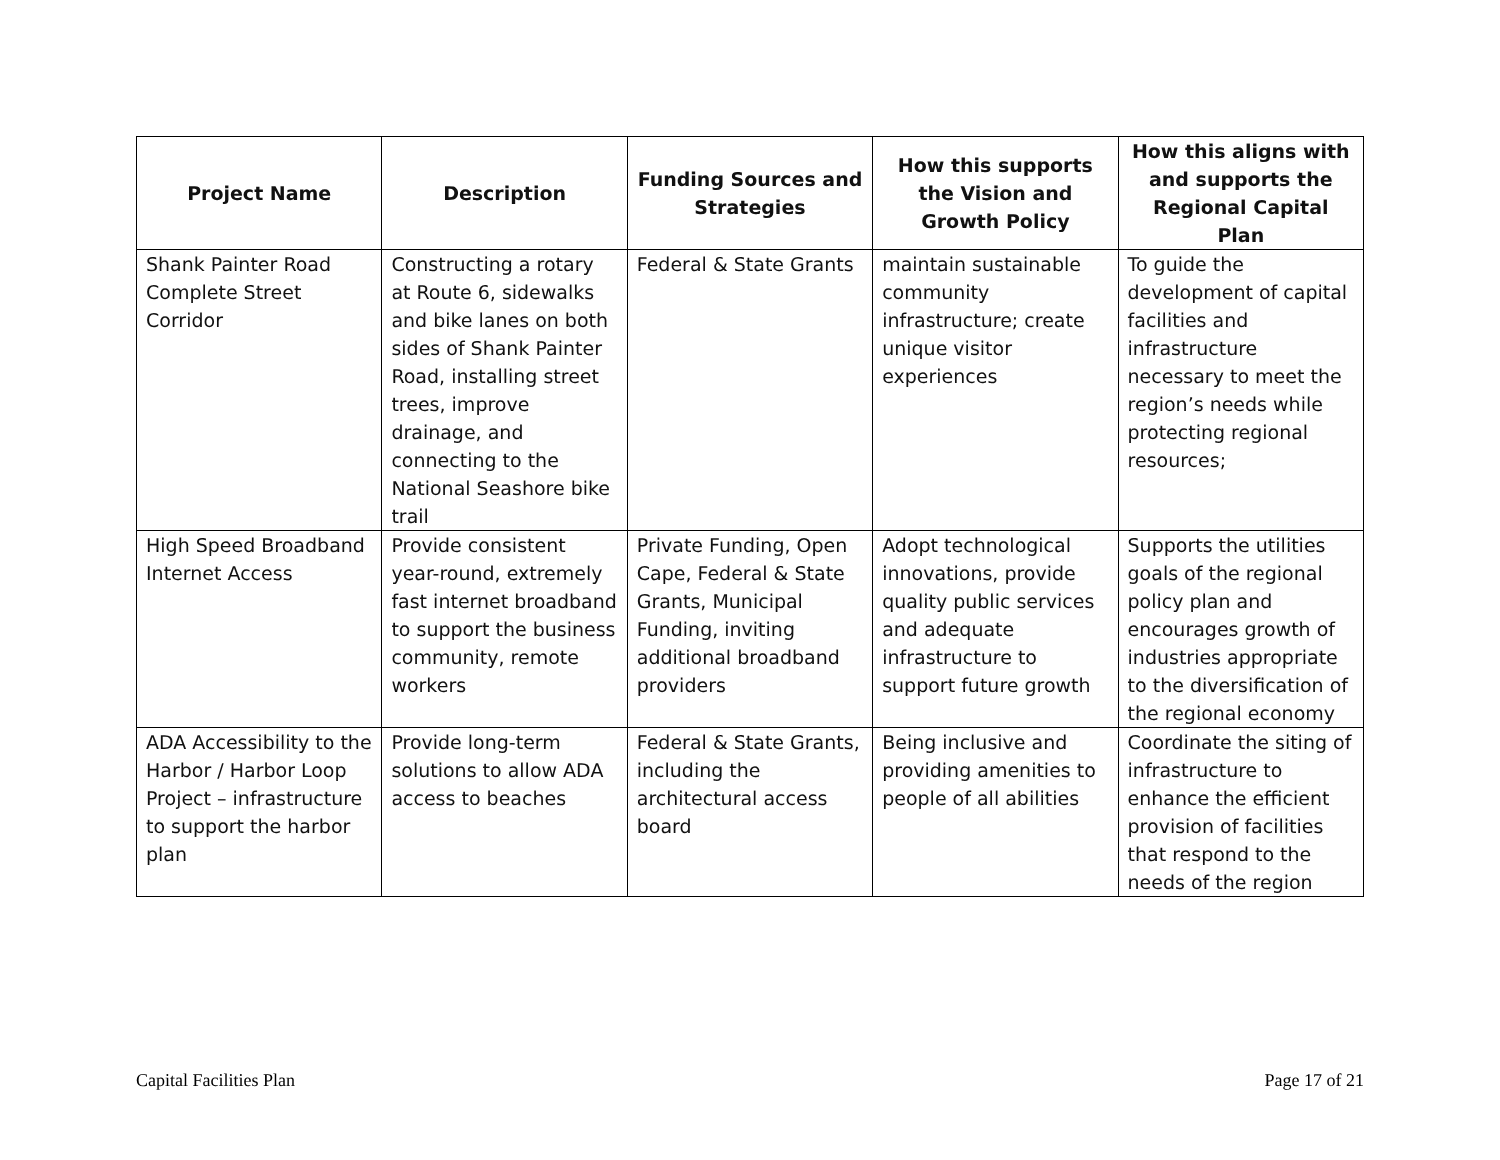| Project Name | Description | Funding Sources and Strategies | How this supports the Vision and Growth Policy | How this aligns with and supports the Regional Capital Plan |
| --- | --- | --- | --- | --- |
| Shank Painter Road Complete Street Corridor | Constructing a rotary at Route 6, sidewalks and bike lanes on both sides of Shank Painter Road, installing street trees, improve drainage, and connecting to the National Seashore bike trail | Federal & State Grants | maintain sustainable community infrastructure; create unique visitor experiences | To guide the development of capital facilities and infrastructure necessary to meet the region’s needs while protecting regional resources; |
| High Speed Broadband Internet Access | Provide consistent year-round, extremely fast internet broadband to support the business community, remote workers | Private Funding, Open Cape, Federal & State Grants, Municipal Funding, inviting additional broadband providers | Adopt technological innovations, provide quality public services and adequate infrastructure to support future growth | Supports the utilities goals of the regional policy plan and encourages growth of industries appropriate to the diversification of the regional economy |
| ADA Accessibility to the Harbor / Harbor Loop Project – infrastructure to support the harbor plan | Provide long-term solutions to allow ADA access to beaches | Federal & State Grants, including the architectural access board | Being inclusive and providing amenities to people of all abilities | Coordinate the siting of infrastructure to enhance the efficient provision of facilities that respond to the needs of the region |
Capital Facilities Plan Page 17 of 21